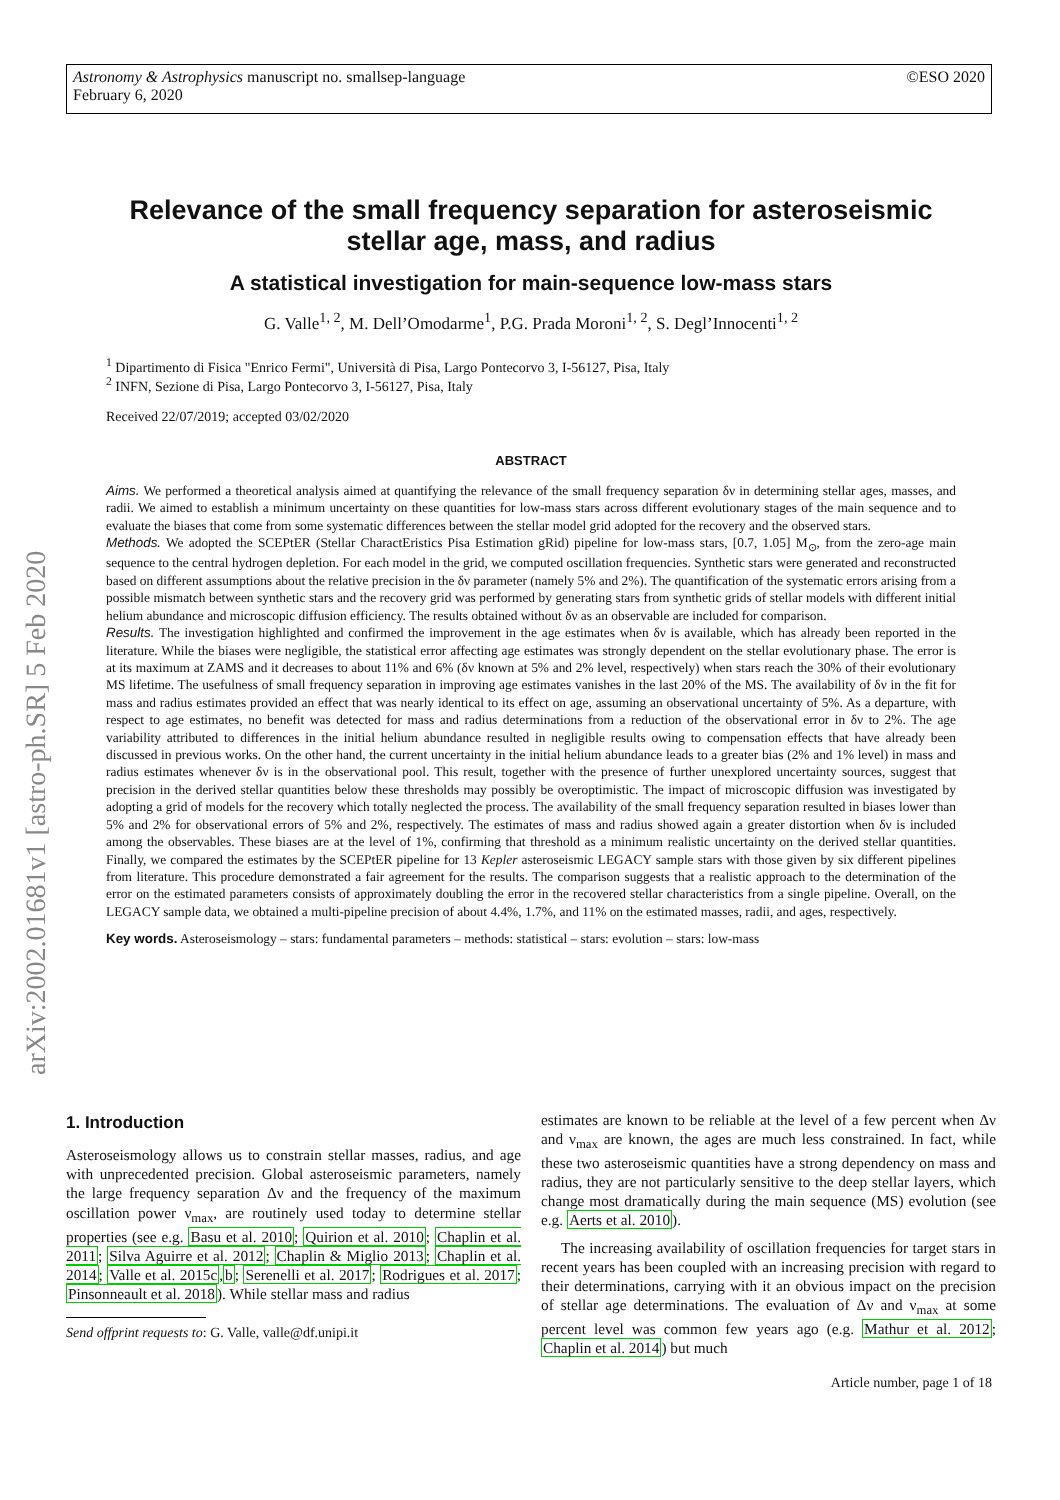Astronomy & Astrophysics manuscript no. smallsep-language
February 6, 2020
©ESO 2020
arXiv:2002.01681v1 [astro-ph.SR] 5 Feb 2020
Relevance of the small frequency separation for asteroseismic stellar age, mass, and radius
A statistical investigation for main-sequence low-mass stars
G. Valle<sup>1, 2</sup>, M. Dell’Omodarme<sup>1</sup>, P.G. Prada Moroni<sup>1, 2</sup>, S. Degl’Innocenti<sup>1, 2</sup>
<sup>1</sup> Dipartimento di Fisica "Enrico Fermi", Università di Pisa, Largo Pontecorvo 3, I-56127, Pisa, Italy
<sup>2</sup> INFN, Sezione di Pisa, Largo Pontecorvo 3, I-56127, Pisa, Italy
Received 22/07/2019; accepted 03/02/2020
ABSTRACT
Aims. We performed a theoretical analysis aimed at quantifying the relevance of the small frequency separation δν in determining stellar ages, masses, and radii. We aimed to establish a minimum uncertainty on these quantities for low-mass stars across different evolutionary stages of the main sequence and to evaluate the biases that come from some systematic differences between the stellar model grid adopted for the recovery and the observed stars.
Methods. We adopted the SCEPtER (Stellar CharactEristics Pisa Estimation gRid) pipeline for low-mass stars, [0.7, 1.05] M<sub>⊙</sub>, from the zero-age main sequence to the central hydrogen depletion. For each model in the grid, we computed oscillation frequencies. Synthetic stars were generated and reconstructed based on different assumptions about the relative precision in the δν parameter (namely 5% and 2%). The quantification of the systematic errors arising from a possible mismatch between synthetic stars and the recovery grid was performed by generating stars from synthetic grids of stellar models with different initial helium abundance and microscopic diffusion efficiency. The results obtained without δν as an observable are included for comparison.
Results. The investigation highlighted and confirmed the improvement in the age estimates when δν is available, which has already been reported in the literature. While the biases were negligible, the statistical error affecting age estimates was strongly dependent on the stellar evolutionary phase. The error is at its maximum at ZAMS and it decreases to about 11% and 6% (δν known at 5% and 2% level, respectively) when stars reach the 30% of their evolutionary MS lifetime. The usefulness of small frequency separation in improving age estimates vanishes in the last 20% of the MS. The availability of δν in the fit for mass and radius estimates provided an effect that was nearly identical to its effect on age, assuming an observational uncertainty of 5%. As a departure, with respect to age estimates, no benefit was detected for mass and radius determinations from a reduction of the observational error in δν to 2%. The age variability attributed to differences in the initial helium abundance resulted in negligible results owing to compensation effects that have already been discussed in previous works. On the other hand, the current uncertainty in the initial helium abundance leads to a greater bias (2% and 1% level) in mass and radius estimates whenever δν is in the observational pool. This result, together with the presence of further unexplored uncertainty sources, suggest that precision in the derived stellar quantities below these thresholds may possibly be overoptimistic. The impact of microscopic diffusion was investigated by adopting a grid of models for the recovery which totally neglected the process. The availability of the small frequency separation resulted in biases lower than 5% and 2% for observational errors of 5% and 2%, respectively. The estimates of mass and radius showed again a greater distortion when δν is included among the observables. These biases are at the level of 1%, confirming that threshold as a minimum realistic uncertainty on the derived stellar quantities. Finally, we compared the estimates by the SCEPtER pipeline for 13 Kepler asteroseismic LEGACY sample stars with those given by six different pipelines from literature. This procedure demonstrated a fair agreement for the results. The comparison suggests that a realistic approach to the determination of the error on the estimated parameters consists of approximately doubling the error in the recovered stellar characteristics from a single pipeline. Overall, on the LEGACY sample data, we obtained a multi-pipeline precision of about 4.4%, 1.7%, and 11% on the estimated masses, radii, and ages, respectively.
Key words. Asteroseismology – stars: fundamental parameters – methods: statistical – stars: evolution – stars: low-mass
1. Introduction
Asteroseismology allows us to constrain stellar masses, radius, and age with unprecedented precision. Global asteroseismic parameters, namely the large frequency separation Δν and the frequency of the maximum oscillation power ν<sub>max</sub>, are routinely used today to determine stellar properties (see e.g. Basu et al. 2010; Quirion et al. 2010; Chaplin et al. 2011; Silva Aguirre et al. 2012; Chaplin & Miglio 2013; Chaplin et al. 2014; Valle et al. 2015c,b; Serenelli et al. 2017; Rodrigues et al. 2017; Pinsonneault et al. 2018). While stellar mass and radius
Send offprint requests to: G. Valle, valle@df.unipi.it
estimates are known to be reliable at the level of a few percent when Δν and ν<sub>max</sub> are known, the ages are much less constrained. In fact, while these two asteroseismic quantities have a strong dependency on mass and radius, they are not particularly sensitive to the deep stellar layers, which change most dramatically during the main sequence (MS) evolution (see e.g. Aerts et al. 2010).
The increasing availability of oscillation frequencies for target stars in recent years has been coupled with an increasing precision with regard to their determinations, carrying with it an obvious impact on the precision of stellar age determinations. The evaluation of Δν and ν<sub>max</sub> at some percent level was common few years ago (e.g. Mathur et al. 2012; Chaplin et al. 2014) but much
Article number, page 1 of 18